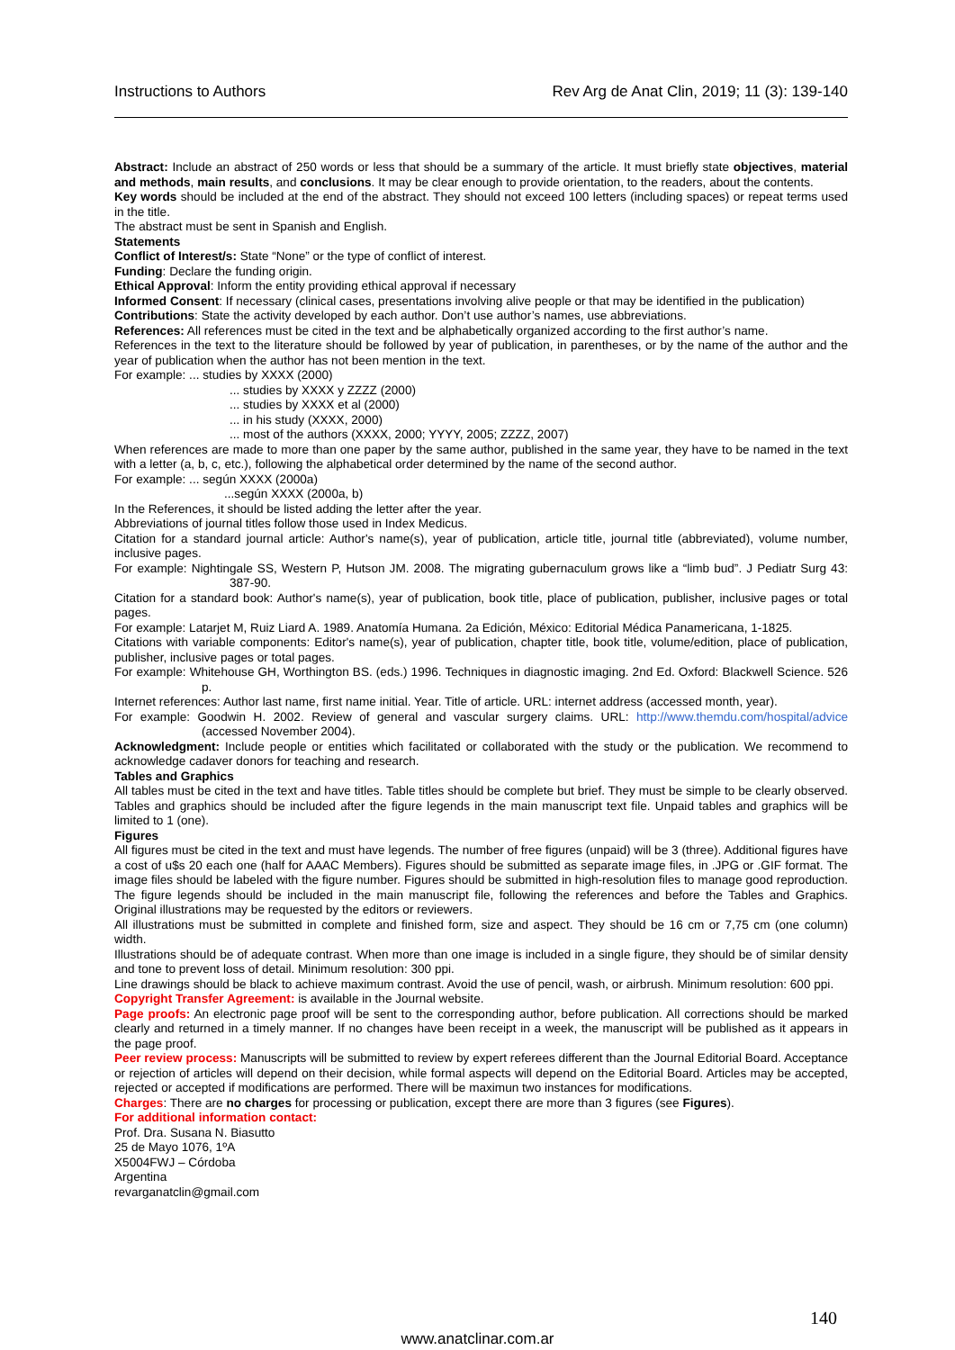Instructions to Authors Rev Arg de Anat Clin, 2019; 11 (3): 139-140
Abstract: Include an abstract of 250 words or less that should be a summary of the article. It must briefly state objectives, material and methods, main results, and conclusions. It may be clear enough to provide orientation, to the readers, about the contents.
Key words should be included at the end of the abstract. They should not exceed 100 letters (including spaces) or repeat terms used in the title.
The abstract must be sent in Spanish and English.
Statements
Conflict of Interest/s: State “None” or the type of conflict of interest.
Funding: Declare the funding origin.
Ethical Approval: Inform the entity providing ethical approval if necessary
Informed Consent: If necessary (clinical cases, presentations involving alive people or that may be identified in the publication)
Contributions: State the activity developed by each author. Don’t use author’s names, use abbreviations.
References: All references must be cited in the text and be alphabetically organized according to the first author’s name.
References in the text to the literature should be followed by year of publication, in parentheses, or by the name of the author and the year of publication when the author has not been mention in the text.
For example: ... studies by XXXX (2000)
... studies by XXXX y ZZZZ (2000)
... studies by XXXX et al (2000)
... in his study (XXXX, 2000)
... most of the authors (XXXX, 2000; YYYY, 2005; ZZZZ, 2007)
When references are made to more than one paper by the same author, published in the same year, they have to be named in the text with a letter (a, b, c, etc.), following the alphabetical order determined by the name of the second author.
For example: ... según XXXX (2000a)
...según XXXX (2000a, b)
In the References, it should be listed adding the letter after the year.
Abbreviations of journal titles follow those used in Index Medicus.
Citation for a standard journal article: Author's name(s), year of publication, article title, journal title (abbreviated), volume number, inclusive pages.
For example: Nightingale SS, Western P, Hutson JM. 2008. The migrating gubernaculum grows like a “limb bud”. J Pediatr Surg 43: 387-90.
Citation for a standard book: Author's name(s), year of publication, book title, place of publication, publisher, inclusive pages or total pages.
For example: Latarjet M, Ruiz Liard A. 1989. Anatomía Humana. 2a Edición, México: Editorial Médica Panamericana, 1-1825.
Citations with variable components: Editor's name(s), year of publication, chapter title, book title, volume/edition, place of publication, publisher, inclusive pages or total pages.
For example: Whitehouse GH, Worthington BS. (eds.) 1996. Techniques in diagnostic imaging. 2nd Ed. Oxford: Blackwell Science. 526 p.
Internet references: Author last name, first name initial. Year. Title of article. URL: internet address (accessed month, year).
For example: Goodwin H. 2002. Review of general and vascular surgery claims. URL: http://www.themdu.com/hospital/advice (accessed November 2004).
Acknowledgment: Include people or entities which facilitated or collaborated with the study or the publication. We recommend to acknowledge cadaver donors for teaching and research.
Tables and Graphics
All tables must be cited in the text and have titles. Table titles should be complete but brief. They must be simple to be clearly observed. Tables and graphics should be included after the figure legends in the main manuscript text file. Unpaid tables and graphics will be limited to 1 (one).
Figures
All figures must be cited in the text and must have legends. The number of free figures (unpaid) will be 3 (three). Additional figures have a cost of u$s 20 each one (half for AAAC Members). Figures should be submitted as separate image files, in .JPG or .GIF format. The image files should be labeled with the figure number. Figures should be submitted in high-resolution files to manage good reproduction. The figure legends should be included in the main manuscript file, following the references and before the Tables and Graphics. Original illustrations may be requested by the editors or reviewers.
All illustrations must be submitted in complete and finished form, size and aspect. They should be 16 cm or 7,75 cm (one column) width.
Illustrations should be of adequate contrast. When more than one image is included in a single figure, they should be of similar density and tone to prevent loss of detail. Minimum resolution: 300 ppi.
Line drawings should be black to achieve maximum contrast. Avoid the use of pencil, wash, or airbrush. Minimum resolution: 600 ppi.
Copyright Transfer Agreement: is available in the Journal website.
Page proofs: An electronic page proof will be sent to the corresponding author, before publication. All corrections should be marked clearly and returned in a timely manner. If no changes have been receipt in a week, the manuscript will be published as it appears in the page proof.
Peer review process: Manuscripts will be submitted to review by expert referees different than the Journal Editorial Board. Acceptance or rejection of articles will depend on their decision, while formal aspects will depend on the Editorial Board. Articles may be accepted, rejected or accepted if modifications are performed. There will be maximun two instances for modifications.
Charges: There are no charges for processing or publication, except there are more than 3 figures (see Figures).
For additional information contact:
Prof. Dra. Susana N. Biasutto
25 de Mayo 1076, 1ºA
X5004FWJ – Córdoba
Argentina
revarganatclin@gmail.com
140
www.anatclinar.com.ar